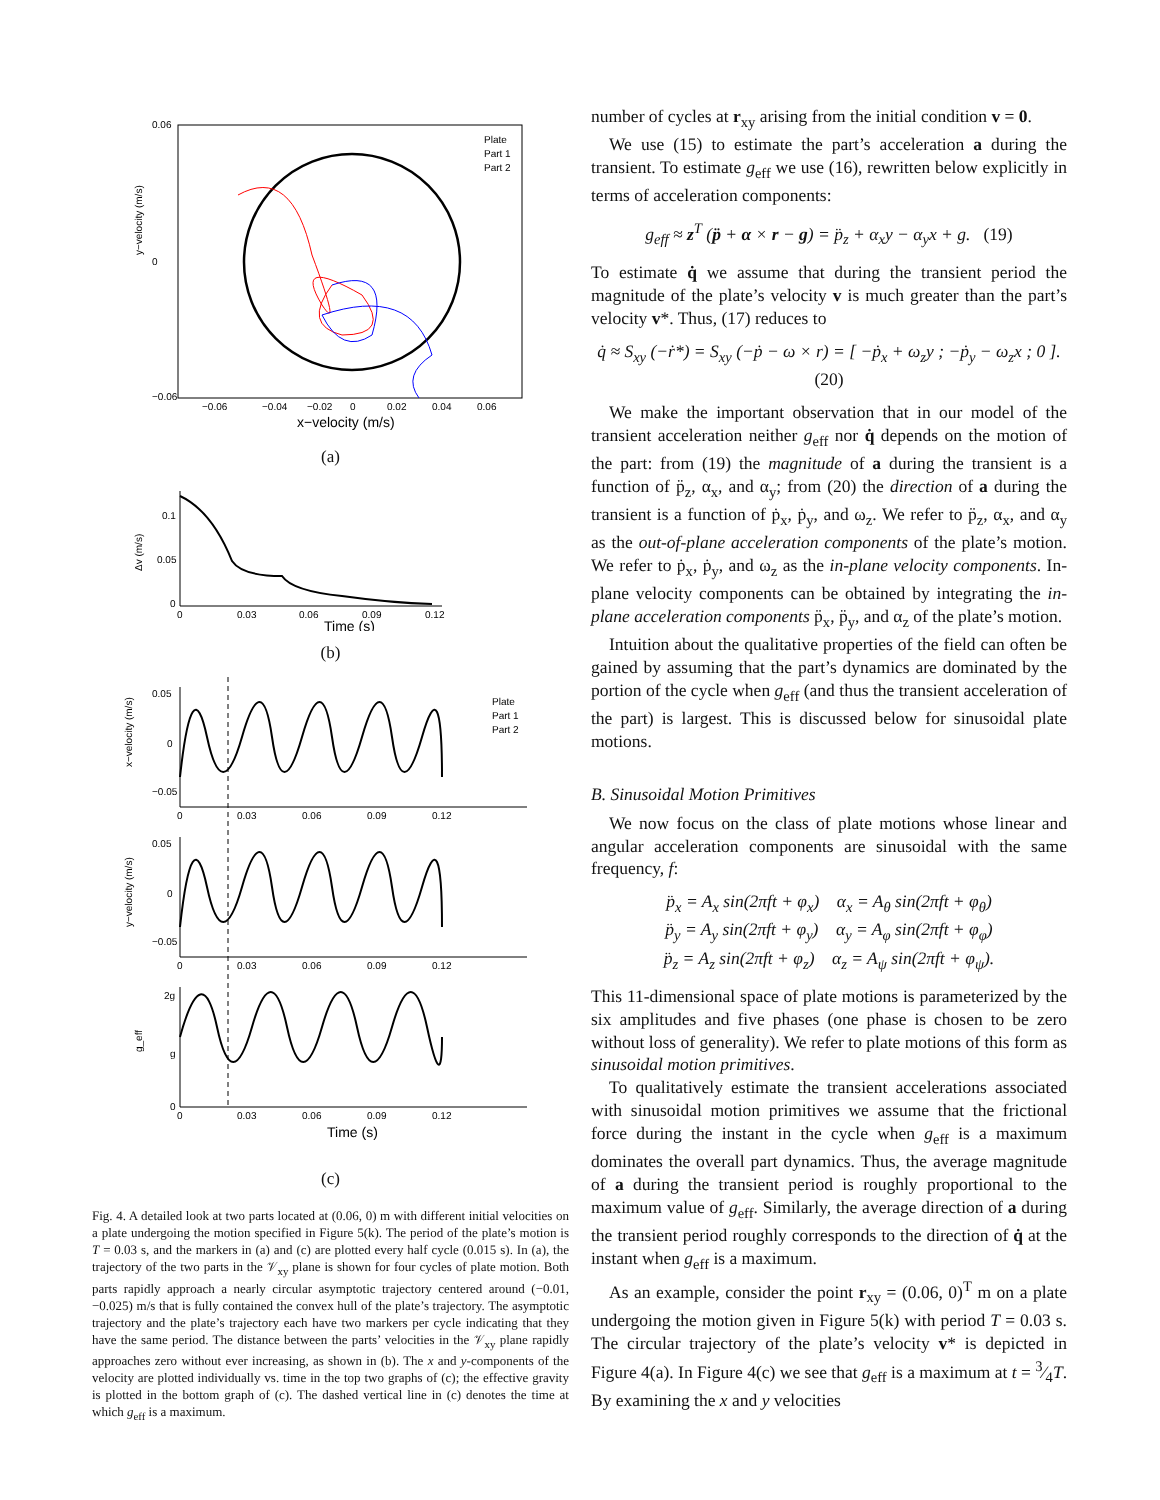y−velocity (m/s)
0.06
0
−0.06
−0.06
−0.04
−0.02
0
0.02
0.04
0.06
x−velocity (m/s)
Plate
Part 1
Part 2
(a)
Δv (m/s)
0.1
0.05
0
0
0.03
0.06
0.09
0.12
Time (s)
(b)
x−velocity (m/s)
y−velocity (m/s)
g_eff
Plate
Part 1
Part 2
0
0.03
0.06
0.09
0.12
0
0.03
0.06
0.09
0.12
0
0.03
0.06
0.09
0.12
0.05
0
−0.05
0.05
0
−0.05
2g
g
0
Time (s)
(c)
Fig. 4. A detailed look at two parts located at (0.06, 0) m with different initial velocities on a plate undergoing the motion specified in Figure 5(k). The period of the plate’s motion is T = 0.03 s, and the markers in (a) and (c) are plotted every half cycle (0.015 s). In (a), the trajectory of the two parts in the 𝒱<sub>xy</sub> plane is shown for four cycles of plate motion. Both parts rapidly approach a nearly circular asymptotic trajectory centered around (−0.01, −0.025) m/s that is fully contained the convex hull of the plate’s trajectory. The asymptotic trajectory and the plate’s trajectory each have two markers per cycle indicating that they have the same period. The distance between the parts’ velocities in the 𝒱<sub>xy</sub> plane rapidly approaches zero without ever increasing, as shown in (b). The x and y-components of the velocity are plotted individually vs. time in the top two graphs of (c); the effective gravity is plotted in the bottom graph of (c). The dashed vertical line in (c) denotes the time at which g<sub>eff</sub> is a maximum.
number of cycles at r<sub>xy</sub> arising from the initial condition v = 0.
We use (15) to estimate the part’s acceleration a during the transient. To estimate g<sub>eff</sub> we use (16), rewritten below explicitly in terms of acceleration components:
g<sub>eff</sub> ≈ z<sup>T</sup> (p̈ + α × r − g) = p̈<sub>z</sub> + α<sub>x</sub>y − α<sub>y</sub>x + g. (19)
To estimate q̇ we assume that during the transient period the magnitude of the plate’s velocity v is much greater than the part’s velocity v*. Thus, (17) reduces to
q̇ ≈ S<sub>xy</sub> (−ṙ*) = S<sub>xy</sub> (−ṗ − ω × r) = [ −ṗ<sub>x</sub> + ω<sub>z</sub>y ; −ṗ<sub>y</sub> − ω<sub>z</sub>x ; 0 ]. (20)
We make the important observation that in our model of the transient acceleration neither g<sub>eff</sub> nor q̇ depends on the motion of the part: from (19) the magnitude of a during the transient is a function of p̈<sub>z</sub>, α<sub>x</sub>, and α<sub>y</sub>; from (20) the direction of a during the transient is a function of ṗ<sub>x</sub>, ṗ<sub>y</sub>, and ω<sub>z</sub>. We refer to p̈<sub>z</sub>, α<sub>x</sub>, and α<sub>y</sub> as the out-of-plane acceleration components of the plate’s motion. We refer to ṗ<sub>x</sub>, ṗ<sub>y</sub>, and ω<sub>z</sub> as the in-plane velocity components. In-plane velocity components can be obtained by integrating the in-plane acceleration components p̈<sub>x</sub>, p̈<sub>y</sub>, and α<sub>z</sub> of the plate’s motion.
Intuition about the qualitative properties of the field can often be gained by assuming that the part’s dynamics are dominated by the portion of the cycle when g<sub>eff</sub> (and thus the transient acceleration of the part) is largest. This is discussed below for sinusoidal plate motions.
B. Sinusoidal Motion Primitives
We now focus on the class of plate motions whose linear and angular acceleration components are sinusoidal with the same frequency, f:
p̈<sub>x</sub> = A<sub>x</sub> sin(2πft + φ<sub>x</sub>) α<sub>x</sub> = A<sub>θ</sub> sin(2πft + φ<sub>θ</sub>)
p̈<sub>y</sub> = A<sub>y</sub> sin(2πft + φ<sub>y</sub>) α<sub>y</sub> = A<sub>φ</sub> sin(2πft + φ<sub>φ</sub>)
p̈<sub>z</sub> = A<sub>z</sub> sin(2πft + φ<sub>z</sub>) α<sub>z</sub> = A<sub>ψ</sub> sin(2πft + φ<sub>ψ</sub>).
This 11-dimensional space of plate motions is parameterized by the six amplitudes and five phases (one phase is chosen to be zero without loss of generality). We refer to plate motions of this form as sinusoidal motion primitives.
To qualitatively estimate the transient accelerations associated with sinusoidal motion primitives we assume that the frictional force during the instant in the cycle when g<sub>eff</sub> is a maximum dominates the overall part dynamics. Thus, the average magnitude of a during the transient period is roughly proportional to the maximum value of g<sub>eff</sub>. Similarly, the average direction of a during the transient period roughly corresponds to the direction of q̇ at the instant when g<sub>eff</sub> is a maximum.
As an example, consider the point r<sub>xy</sub> = (0.06, 0)<sup>T</sup> m on a plate undergoing the motion given in Figure 5(k) with period T = 0.03 s. The circular trajectory of the plate’s velocity v* is depicted in Figure 4(a). In Figure 4(c) we see that g<sub>eff</sub> is a maximum at t = 3⁄4T. By examining the x and y velocities